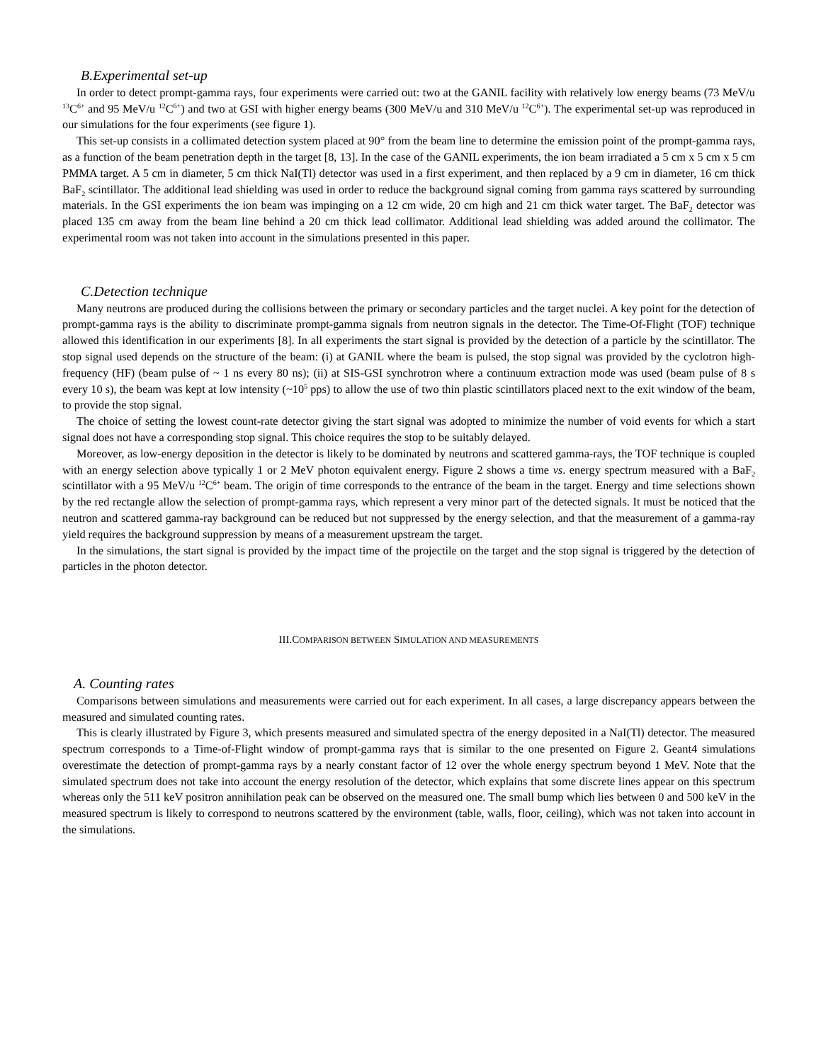B.Experimental set-up
In order to detect prompt-gamma rays, four experiments were carried out: two at the GANIL facility with relatively low energy beams (73 MeV/u <sup>13</sup>C<sup>6+</sup> and 95 MeV/u <sup>12</sup>C<sup>6+</sup>) and two at GSI with higher energy beams (300 MeV/u and 310 MeV/u <sup>12</sup>C<sup>6+</sup>). The experimental set-up was reproduced in our simulations for the four experiments (see figure 1).
This set-up consists in a collimated detection system placed at 90° from the beam line to determine the emission point of the prompt-gamma rays, as a function of the beam penetration depth in the target [8, 13]. In the case of the GANIL experiments, the ion beam irradiated a 5 cm x 5 cm x 5 cm PMMA target. A 5 cm in diameter, 5 cm thick NaI(Tl) detector was used in a first experiment, and then replaced by a 9 cm in diameter, 16 cm thick BaF<sub>2</sub> scintillator. The additional lead shielding was used in order to reduce the background signal coming from gamma rays scattered by surrounding materials. In the GSI experiments the ion beam was impinging on a 12 cm wide, 20 cm high and 21 cm thick water target. The BaF<sub>2</sub> detector was placed 135 cm away from the beam line behind a 20 cm thick lead collimator. Additional lead shielding was added around the collimator. The experimental room was not taken into account in the simulations presented in this paper.
C.Detection technique
Many neutrons are produced during the collisions between the primary or secondary particles and the target nuclei. A key point for the detection of prompt-gamma rays is the ability to discriminate prompt-gamma signals from neutron signals in the detector. The Time-Of-Flight (TOF) technique allowed this identification in our experiments [8]. In all experiments the start signal is provided by the detection of a particle by the scintillator. The stop signal used depends on the structure of the beam: (i) at GANIL where the beam is pulsed, the stop signal was provided by the cyclotron high-frequency (HF) (beam pulse of ~ 1 ns every 80 ns); (ii) at SIS-GSI synchrotron where a continuum extraction mode was used (beam pulse of 8 s every 10 s), the beam was kept at low intensity (~10<sup>5</sup> pps) to allow the use of two thin plastic scintillators placed next to the exit window of the beam, to provide the stop signal.
The choice of setting the lowest count-rate detector giving the start signal was adopted to minimize the number of void events for which a start signal does not have a corresponding stop signal. This choice requires the stop to be suitably delayed.
Moreover, as low-energy deposition in the detector is likely to be dominated by neutrons and scattered gamma-rays, the TOF technique is coupled with an energy selection above typically 1 or 2 MeV photon equivalent energy. Figure 2 shows a time vs. energy spectrum measured with a BaF<sub>2</sub> scintillator with a 95 MeV/u <sup>12</sup>C<sup>6+</sup> beam. The origin of time corresponds to the entrance of the beam in the target. Energy and time selections shown by the red rectangle allow the selection of prompt-gamma rays, which represent a very minor part of the detected signals. It must be noticed that the neutron and scattered gamma-ray background can be reduced but not suppressed by the energy selection, and that the measurement of a gamma-ray yield requires the background suppression by means of a measurement upstream the target.
In the simulations, the start signal is provided by the impact time of the projectile on the target and the stop signal is triggered by the detection of particles in the photon detector.
III.COMPARISON BETWEEN SIMULATION AND MEASUREMENTS
A. Counting rates
Comparisons between simulations and measurements were carried out for each experiment. In all cases, a large discrepancy appears between the measured and simulated counting rates.
This is clearly illustrated by Figure 3, which presents measured and simulated spectra of the energy deposited in a NaI(Tl) detector. The measured spectrum corresponds to a Time-of-Flight window of prompt-gamma rays that is similar to the one presented on Figure 2. Geant4 simulations overestimate the detection of prompt-gamma rays by a nearly constant factor of 12 over the whole energy spectrum beyond 1 MeV. Note that the simulated spectrum does not take into account the energy resolution of the detector, which explains that some discrete lines appear on this spectrum whereas only the 511 keV positron annihilation peak can be observed on the measured one. The small bump which lies between 0 and 500 keV in the measured spectrum is likely to correspond to neutrons scattered by the environment (table, walls, floor, ceiling), which was not taken into account in the simulations.